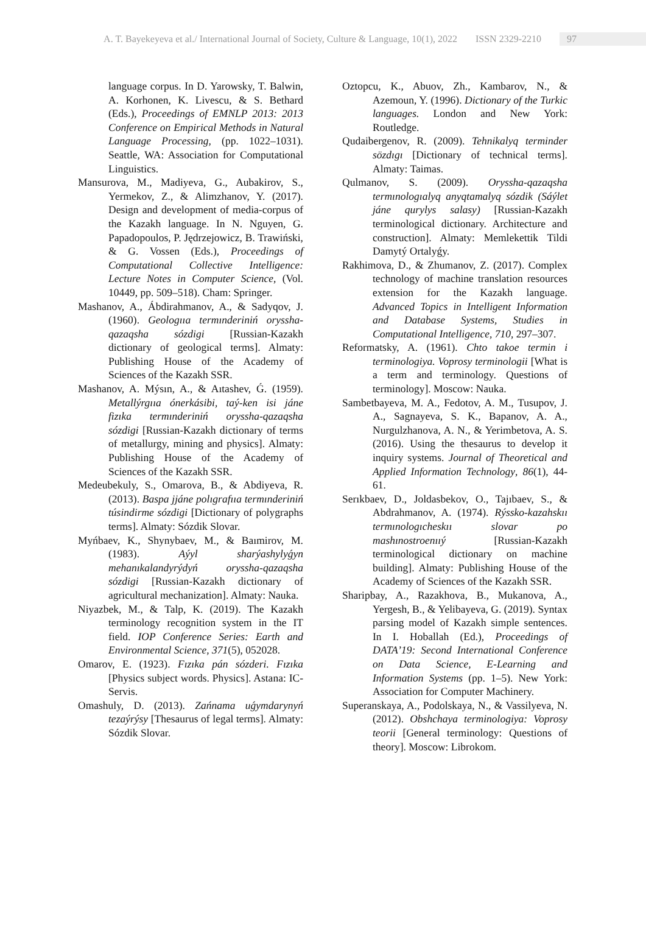A. T. Bayekeyeva et al./ International Journal of Society, Culture & Language, 10(1), 2022 ISSN 2329-2210 97
language corpus. In D. Yarowsky, T. Balwin, A. Korhonen, K. Livescu, & S. Bethard (Eds.), Proceedings of EMNLP 2013: 2013 Conference on Empirical Methods in Natural Language Processing, (pp. 1022–1031). Seattle, WA: Association for Computational Linguistics.
Mansurova, M., Madiyeva, G., Aubakirov, S., Yermekov, Z., & Alimzhanov, Y. (2017). Design and development of media-corpus of the Kazakh language. In N. Nguyen, G. Papadopoulos, P. Jędrzejowicz, B. Trawiński, & G. Vossen (Eds.), Proceedings of Computational Collective Intelligence: Lecture Notes in Computer Science, (Vol. 10449, pp. 509–518). Cham: Springer.
Mashanov, A., Ábdirahmanov, A., & Sadyqov, J. (1960). Geologııa termınderiniń oryssha-qazaqsha sózdigi [Russian-Kazakh dictionary of geological terms]. Almaty: Publishing House of the Academy of Sciences of the Kazakh SSR.
Mashanov, A. Mýsın, A., & Aıtashev, Ǵ. (1959). Metallýrgııa ónerkásibi, taý-ken isi jáne fizıka termınderiniń oryssha-qazaqsha sózdigi [Russian-Kazakh dictionary of terms of metallurgy, mining and physics]. Almaty: Publishing House of the Academy of Sciences of the Kazakh SSR.
Medeubekuly, S., Omarova, B., & Abdiyeva, R. (2013). Baspa jjáne polıgrafııa termınderiniń túsindirme sózdigi [Dictionary of polygraphs terms]. Almaty: Sózdik Slovar.
Myńbaev, K., Shynybaev, M., & Baımirov, M. (1983). Aýyl sharýashylyǵyn mehanıkalandyrýdyń oryssha-qazaqsha sózdigi [Russian-Kazakh dictionary of agricultural mechanization]. Almaty: Nauka.
Niyazbek, M., & Talp, K. (2019). The Kazakh terminology recognition system in the IT field. IOP Conference Series: Earth and Environmental Science, 371(5), 052028.
Omarov, E. (1923). Fızıka pán sózderi. Fızıka [Physics subject words. Physics]. Astana: IC-Servis.
Omashuly, D. (2013). Zańnama uǵymdarynyń tezaýrýsy [Thesaurus of legal terms]. Almaty: Sózdik Slovar.
Oztopcu, K., Abuov, Zh., Kambarov, N., & Azemoun, Y. (1996). Dictionary of the Turkic languages. London and New York: Routledge.
Qudaibergenov, R. (2009). Tehnikalyq terminder sözdıgı [Dictionary of technical terms]. Almaty: Taimas.
Qulmanov, S. (2009). Oryssha-qazaqsha termınologıalyq anyqtamalyq sózdik (Sáýlet jáne qurylys salasy) [Russian-Kazakh terminological dictionary. Architecture and construction]. Almaty: Memlekettik Tildi Damytý Ortalyǵy.
Rakhimova, D., & Zhumanov, Z. (2017). Complex technology of machine translation resources extension for the Kazakh language. Advanced Topics in Intelligent Information and Database Systems, Studies in Computational Intelligence, 710, 297–307.
Reformatsky, A. (1961). Chto takoe termin i terminologiya. Voprosy terminologii [What is a term and terminology. Questions of terminology]. Moscow: Nauka.
Sambetbayeva, M. A., Fedotov, A. M., Tusupov, J. A., Sagnayeva, S. K., Bapanov, A. A., Nurgulzhanova, A. N., & Yerimbetova, A. S. (2016). Using the thesaurus to develop it inquiry systems. Journal of Theoretical and Applied Information Technology, 86(1), 44-61.
Serıkbaev, D., Joldasbekov, O., Tajıbaev, S., & Abdrahmanov, A. (1974). Rýssko-kazahskıı termınologıcheskıı slovar po mashınostroenııý [Russian-Kazakh terminological dictionary on machine building]. Almaty: Publishing House of the Academy of Sciences of the Kazakh SSR.
Sharipbay, A., Razakhova, B., Mukanova, A., Yergesh, B., & Yelibayeva, G. (2019). Syntax parsing model of Kazakh simple sentences. In I. Hoballah (Ed.), Proceedings of DATA’19: Second International Conference on Data Science, E-Learning and Information Systems (pp. 1–5). New York: Association for Computer Machinery.
Superanskaya, A., Podolskaya, N., & Vassilyeva, N. (2012). Obshchaya terminologiya: Voprosy teorii [General terminology: Questions of theory]. Moscow: Librokom.